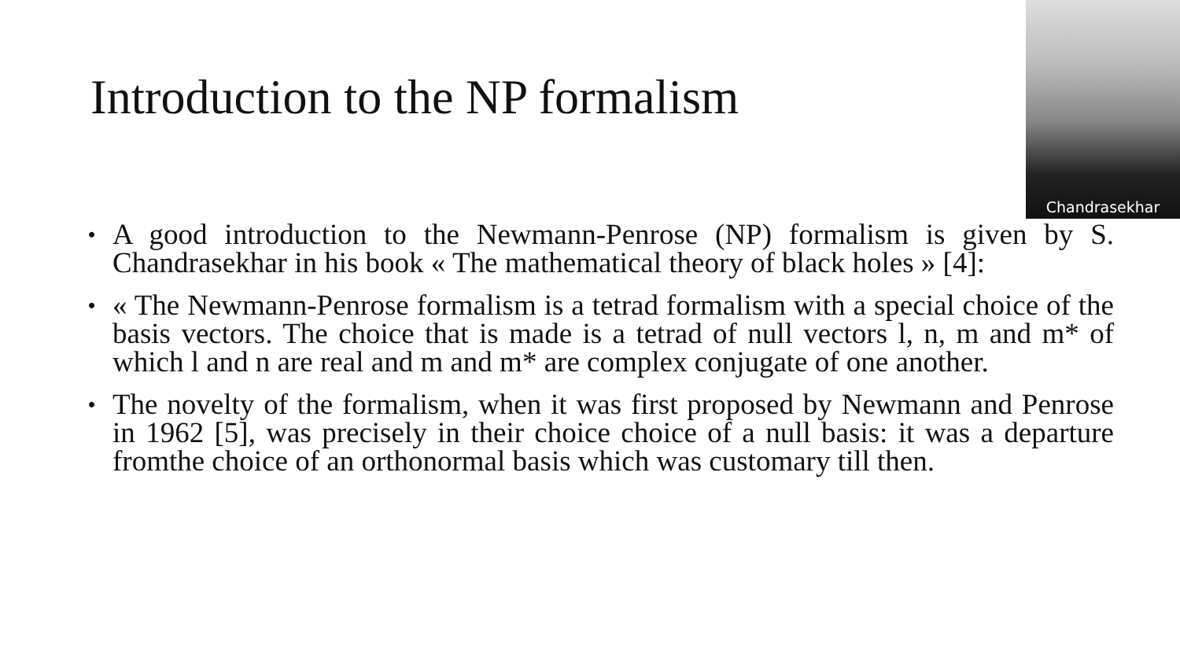Introduction to the NP formalism
Chandrasekhar
•
A good introduction to the Newmann-Penrose (NP) formalism is given by S. Chandrasekhar in his book « The mathematical theory of black holes » [4]:
•
« The Newmann-Penrose formalism is a tetrad formalism with a special choice of the basis vectors. The choice that is made is a tetrad of null vectors l, n, m and m* of which l and n are real and m and m* are complex conjugate of one another.
•
The novelty of the formalism, when it was first proposed by Newmann and Penrose in 1962 [5], was precisely in their choice choice of a null basis: it was a departure fromthe choice of an orthonormal basis which was customary till then.